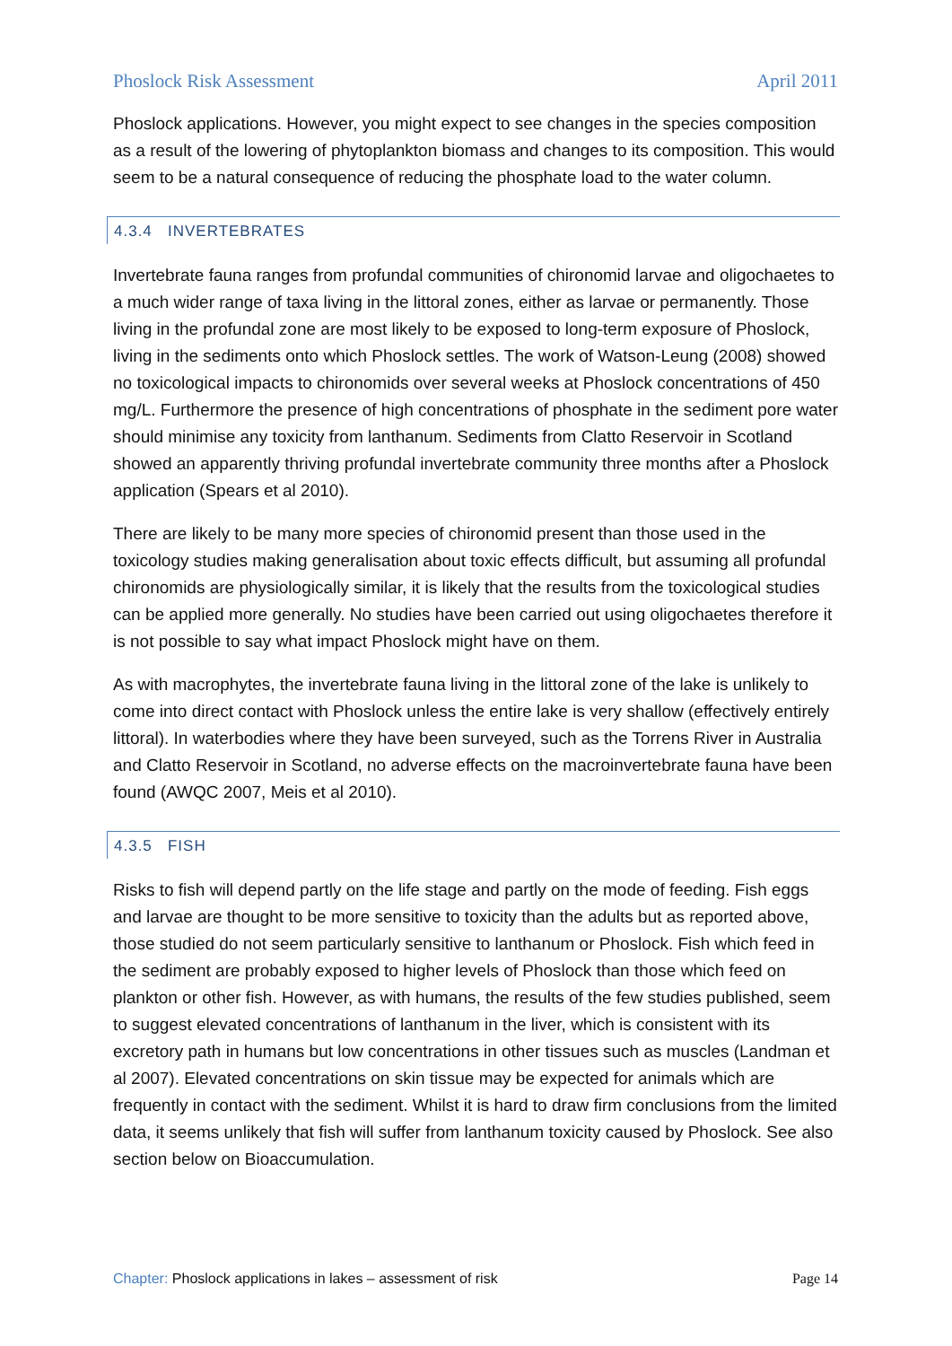Phoslock Risk Assessment April 2011
Phoslock applications. However, you might expect to see changes in the species composition as a result of the lowering of phytoplankton biomass and changes to its composition. This would seem to be a natural consequence of reducing the phosphate load to the water column.
4.3.4 INVERTEBRATES
Invertebrate fauna ranges from profundal communities of chironomid larvae and oligochaetes to a much wider range of taxa living in the littoral zones, either as larvae or permanently. Those living in the profundal zone are most likely to be exposed to long-term exposure of Phoslock, living in the sediments onto which Phoslock settles. The work of Watson-Leung (2008) showed no toxicological impacts to chironomids over several weeks at Phoslock concentrations of 450 mg/L. Furthermore the presence of high concentrations of phosphate in the sediment pore water should minimise any toxicity from lanthanum. Sediments from Clatto Reservoir in Scotland showed an apparently thriving profundal invertebrate community three months after a Phoslock application (Spears et al 2010).
There are likely to be many more species of chironomid present than those used in the toxicology studies making generalisation about toxic effects difficult, but assuming all profundal chironomids are physiologically similar, it is likely that the results from the toxicological studies can be applied more generally. No studies have been carried out using oligochaetes therefore it is not possible to say what impact Phoslock might have on them.
As with macrophytes, the invertebrate fauna living in the littoral zone of the lake is unlikely to come into direct contact with Phoslock unless the entire lake is very shallow (effectively entirely littoral). In waterbodies where they have been surveyed, such as the Torrens River in Australia and Clatto Reservoir in Scotland, no adverse effects on the macroinvertebrate fauna have been found (AWQC 2007, Meis et al 2010).
4.3.5 FISH
Risks to fish will depend partly on the life stage and partly on the mode of feeding. Fish eggs and larvae are thought to be more sensitive to toxicity than the adults but as reported above, those studied do not seem particularly sensitive to lanthanum or Phoslock. Fish which feed in the sediment are probably exposed to higher levels of Phoslock than those which feed on plankton or other fish. However, as with humans, the results of the few studies published, seem to suggest elevated concentrations of lanthanum in the liver, which is consistent with its excretory path in humans but low concentrations in other tissues such as muscles (Landman et al 2007). Elevated concentrations on skin tissue may be expected for animals which are frequently in contact with the sediment. Whilst it is hard to draw firm conclusions from the limited data, it seems unlikely that fish will suffer from lanthanum toxicity caused by Phoslock. See also section below on Bioaccumulation.
Chapter: Phoslock applications in lakes – assessment of risk Page 14